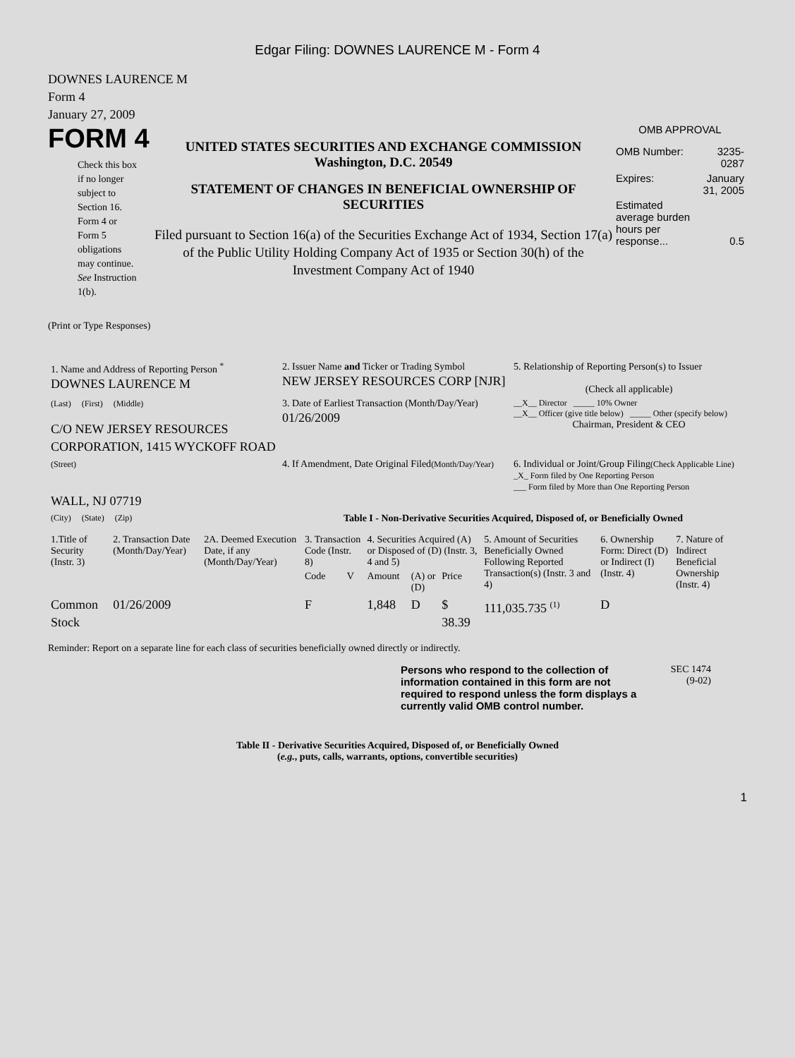Edgar Filing: DOWNES LAURENCE M - Form 4
DOWNES LAURENCE M
Form 4
January 27, 2009
FORM 4
Check this box
if no longer
subject to
Section 16.
Form 4 or
Form 5
obligations
may continue.
See Instruction
1(b).
UNITED STATES SECURITIES AND EXCHANGE COMMISSION
Washington, D.C. 20549
STATEMENT OF CHANGES IN BENEFICIAL OWNERSHIP OF SECURITIES
Filed pursuant to Section 16(a) of the Securities Exchange Act of 1934, Section 17(a) of the Public Utility Holding Company Act of 1935 or Section 30(h) of the Investment Company Act of 1940
OMB APPROVAL
| OMB Number: | 3235-0287 |
| Expires: | January 31, 2005 |
| Estimated average burden hours per response... | 0.5 |
(Print or Type Responses)
| 1. Name and Address of Reporting Person <sup>*</sup> DOWNES LAURENCE M | 2. Issuer Name and Ticker or Trading Symbol NEW JERSEY RESOURCES CORP [NJR] | 5. Relationship of Reporting Person(s) to Issuer (Check all applicable) |
| (Last) (First) (Middle) C/O NEW JERSEY RESOURCES CORPORATION, 1415 WYCKOFF ROAD | 3. Date of Earliest Transaction (Month/Day/Year) 01/26/2009 | __X__ Director _____ 10% Owner __X__ Officer (give title below) _____ Other (specify below) Chairman, President & CEO |
| (Street) WALL, NJ 07719 | 4. If Amendment, Date Original Filed (Month/Day/Year) | 6. Individual or Joint/Group Filing (Check Applicable Line) _X_ Form filed by One Reporting Person ___ Form filed by More than One Reporting Person |
| (City) (State) (Zip) | Table I - Non-Derivative Securities Acquired, Disposed of, or Beneficially Owned | |
| 1.Title of Security (Instr. 3) | 2. Transaction Date (Month/Day/Year) | 2A. Deemed Execution Date, if any (Month/Day/Year) | 3. Transaction Code (Instr. 8) | | 4. Securities Acquired (A) or Disposed of (D) (Instr. 3, 4 and 5) | | | 5. Amount of Securities Beneficially Owned Following Reported Transaction(s) (Instr. 3 and 4) | 6. Ownership Form: Direct (D) or Indirect (I) (Instr. 4) | 7. Nature of Indirect Beneficial Ownership (Instr. 4) |
| --- | --- | --- | --- | --- | --- | --- | --- | --- | --- | --- |
| | | | Code | V | Amount | (A) or (D) | Price | | | |
| Common Stock | 01/26/2009 | | F | | 1,848 | D | $ 38.39 | 111,035.735 <sup>(1)</sup> | D | |
Reminder: Report on a separate line for each class of securities beneficially owned directly or indirectly.
Persons who respond to the collection of information contained in this form are not required to respond unless the form displays a currently valid OMB control number.
SEC 1474
(9-02)
Table II - Derivative Securities Acquired, Disposed of, or Beneficially Owned
(e.g., puts, calls, warrants, options, convertible securities)
1